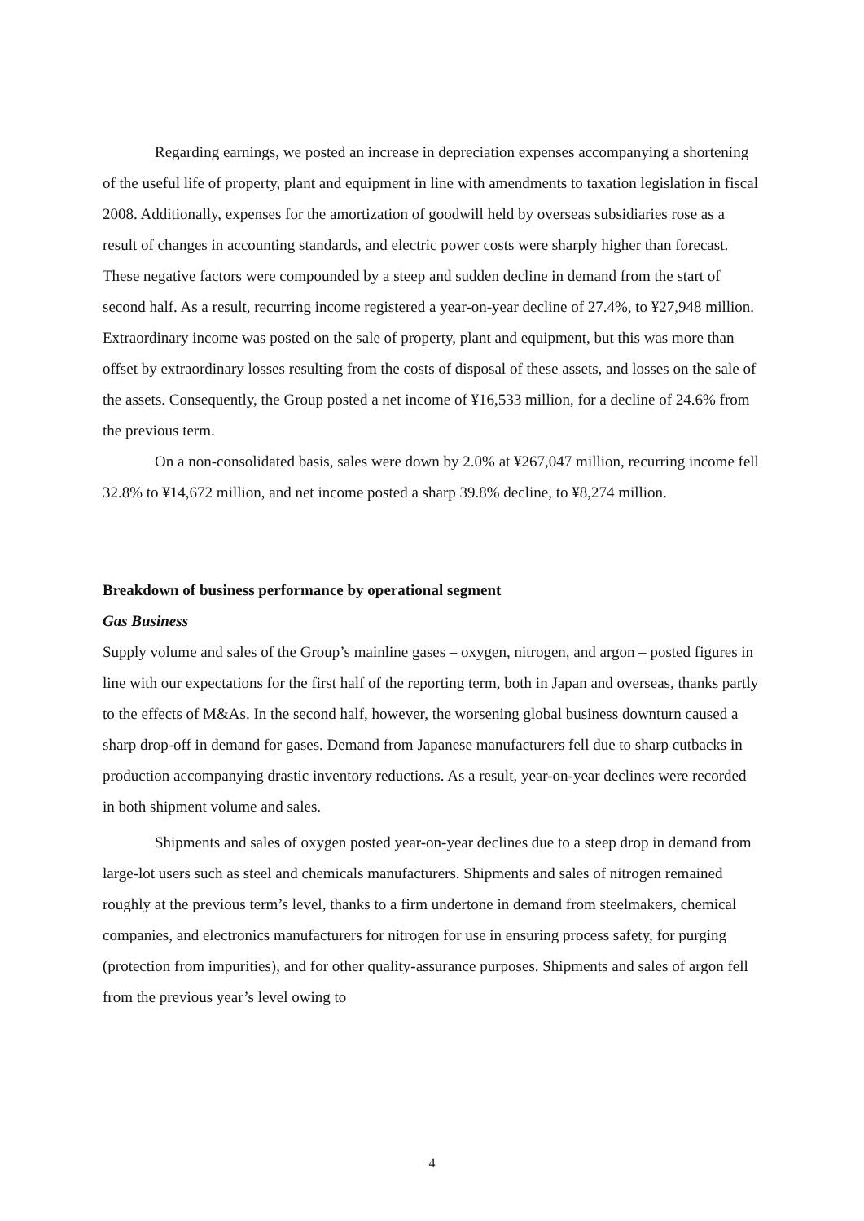Regarding earnings, we posted an increase in depreciation expenses accompanying a shortening of the useful life of property, plant and equipment in line with amendments to taxation legislation in fiscal 2008. Additionally, expenses for the amortization of goodwill held by overseas subsidiaries rose as a result of changes in accounting standards, and electric power costs were sharply higher than forecast. These negative factors were compounded by a steep and sudden decline in demand from the start of second half. As a result, recurring income registered a year-on-year decline of 27.4%, to ¥27,948 million. Extraordinary income was posted on the sale of property, plant and equipment, but this was more than offset by extraordinary losses resulting from the costs of disposal of these assets, and losses on the sale of the assets. Consequently, the Group posted a net income of ¥16,533 million, for a decline of 24.6% from the previous term.
On a non-consolidated basis, sales were down by 2.0% at ¥267,047 million, recurring income fell 32.8% to ¥14,672 million, and net income posted a sharp 39.8% decline, to ¥8,274 million.
Breakdown of business performance by operational segment
Gas Business
Supply volume and sales of the Group’s mainline gases – oxygen, nitrogen, and argon – posted figures in line with our expectations for the first half of the reporting term, both in Japan and overseas, thanks partly to the effects of M&As. In the second half, however, the worsening global business downturn caused a sharp drop-off in demand for gases. Demand from Japanese manufacturers fell due to sharp cutbacks in production accompanying drastic inventory reductions. As a result, year-on-year declines were recorded in both shipment volume and sales.
Shipments and sales of oxygen posted year-on-year declines due to a steep drop in demand from large-lot users such as steel and chemicals manufacturers. Shipments and sales of nitrogen remained roughly at the previous term’s level, thanks to a firm undertone in demand from steelmakers, chemical companies, and electronics manufacturers for nitrogen for use in ensuring process safety, for purging (protection from impurities), and for other quality-assurance purposes. Shipments and sales of argon fell from the previous year’s level owing to
4